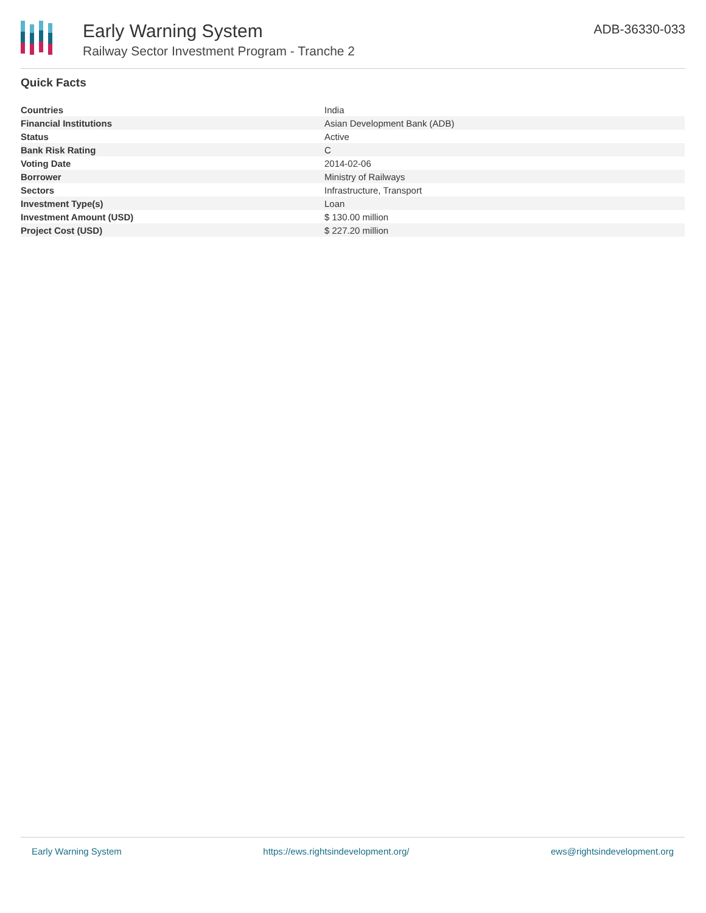Early Warning System
Railway Sector Investment Program - Tranche 2
ADB-36330-033
Quick Facts
| Countries | India |
| Financial Institutions | Asian Development Bank (ADB) |
| Status | Active |
| Bank Risk Rating | C |
| Voting Date | 2014-02-06 |
| Borrower | Ministry of Railways |
| Sectors | Infrastructure, Transport |
| Investment Type(s) | Loan |
| Investment Amount (USD) | $ 130.00 million |
| Project Cost (USD) | $ 227.20 million |
Early Warning System https://ews.rightsindevelopment.org/ ews@rightsindevelopment.org